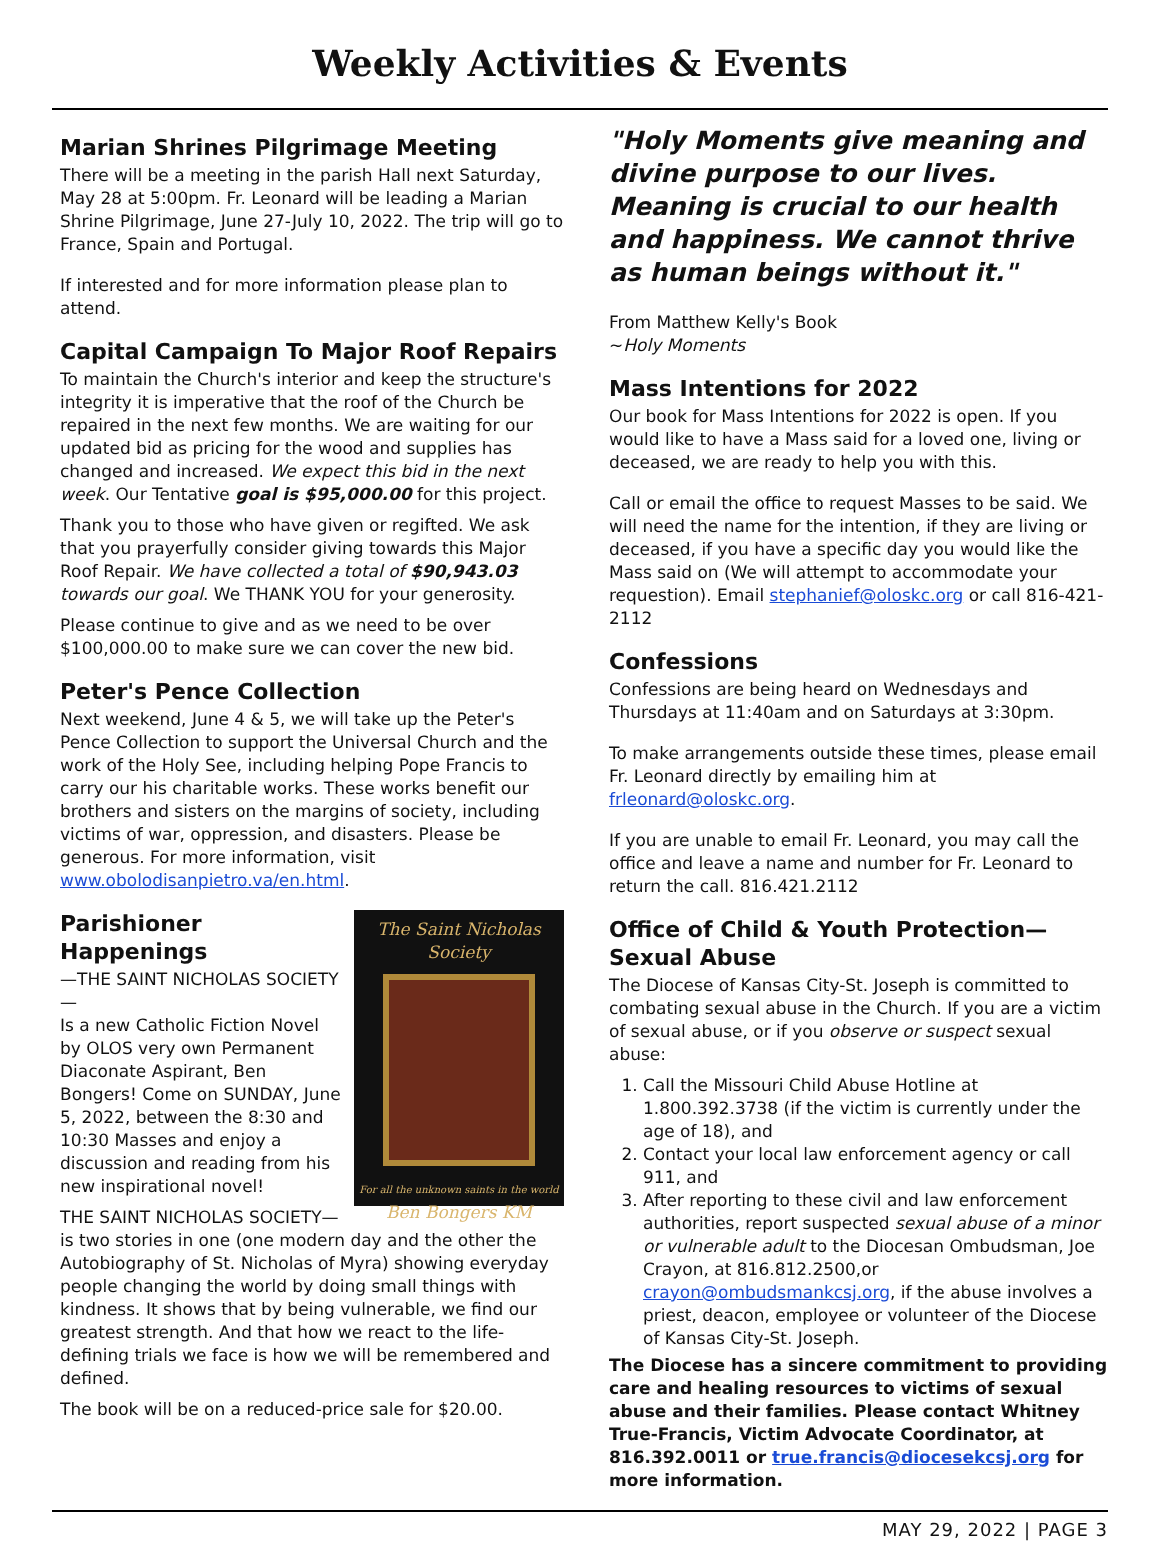Weekly Activities & Events
Marian Shrines Pilgrimage Meeting
There will be a meeting in the parish Hall next Saturday, May 28 at 5:00pm. Fr. Leonard will be leading a Marian Shrine Pilgrimage, June 27-July 10, 2022. The trip will go to France, Spain and Portugal.
If interested and for more information please plan to attend.
Capital Campaign To Major Roof Repairs
To maintain the Church's interior and keep the structure's integrity it is imperative that the roof of the Church be repaired in the next few months. We are waiting for our updated bid as pricing for the wood and supplies has changed and increased. We expect this bid in the next week. Our Tentative goal is $95,000.00 for this project.
Thank you to those who have given or regifted. We ask that you prayerfully consider giving towards this Major Roof Repair. We have collected a total of $90,943.03 towards our goal. We THANK YOU for your generosity.
Please continue to give and as we need to be over $100,000.00 to make sure we can cover the new bid.
Peter's Pence Collection
Next weekend, June 4 & 5, we will take up the Peter's Pence Collection to support the Universal Church and the work of the Holy See, including helping Pope Francis to carry our his charitable works. These works benefit our brothers and sisters on the margins of society, including victims of war, oppression, and disasters. Please be generous. For more information, visit www.obolodisanpietro.va/en.html.
The Saint Nicholas
Society
For all the unknown saints in the world
Ben Bongers KM
Parishioner Happenings
—THE SAINT NICHOLAS SOCIETY—
Is a new Catholic Fiction Novel by OLOS very own Permanent Diaconate Aspirant, Ben Bongers! Come on SUNDAY, June 5, 2022, between the 8:30 and 10:30 Masses and enjoy a discussion and reading from his new inspirational novel!
THE SAINT NICHOLAS SOCIETY—is two stories in one (one modern day and the other the Autobiography of St. Nicholas of Myra) showing everyday people changing the world by doing small things with kindness. It shows that by being vulnerable, we find our greatest strength. And that how we react to the life-defining trials we face is how we will be remembered and defined.
The book will be on a reduced-price sale for $20.00.
"Holy Moments give meaning and divine purpose to our lives. Meaning is crucial to our health and happiness. We cannot thrive as human beings without it."
From Matthew Kelly's Book
~Holy Moments
Mass Intentions for 2022
Our book for Mass Intentions for 2022 is open. If you would like to have a Mass said for a loved one, living or deceased, we are ready to help you with this.
Call or email the office to request Masses to be said. We will need the name for the intention, if they are living or deceased, if you have a specific day you would like the Mass said on (We will attempt to accommodate your requestion). Email stephanief@oloskc.org or call 816-421-2112
Confessions
Confessions are being heard on Wednesdays and Thursdays at 11:40am and on Saturdays at 3:30pm.
To make arrangements outside these times, please email Fr. Leonard directly by emailing him at frleonard@oloskc.org.
If you are unable to email Fr. Leonard, you may call the office and leave a name and number for Fr. Leonard to return the call. 816.421.2112
Office of Child & Youth Protection—Sexual Abuse
The Diocese of Kansas City-St. Joseph is committed to combating sexual abuse in the Church. If you are a victim of sexual abuse, or if you observe or suspect sexual abuse:
1. Call the Missouri Child Abuse Hotline at 1.800.392.3738 (if the victim is currently under the age of 18), and
2. Contact your local law enforcement agency or call 911, and
3. After reporting to these civil and law enforcement authorities, report suspected sexual abuse of a minor or vulnerable adult to the Diocesan Ombudsman, Joe Crayon, at 816.812.2500,or crayon@ombudsmankcsj.org, if the abuse involves a priest, deacon, employee or volunteer of the Diocese of Kansas City-St. Joseph.
The Diocese has a sincere commitment to providing care and healing resources to victims of sexual abuse and their families. Please contact Whitney True-Francis, Victim Advocate Coordinator, at 816.392.0011 or true.francis@diocesekcsj.org for more information.
MAY 29, 2022 | PAGE 3